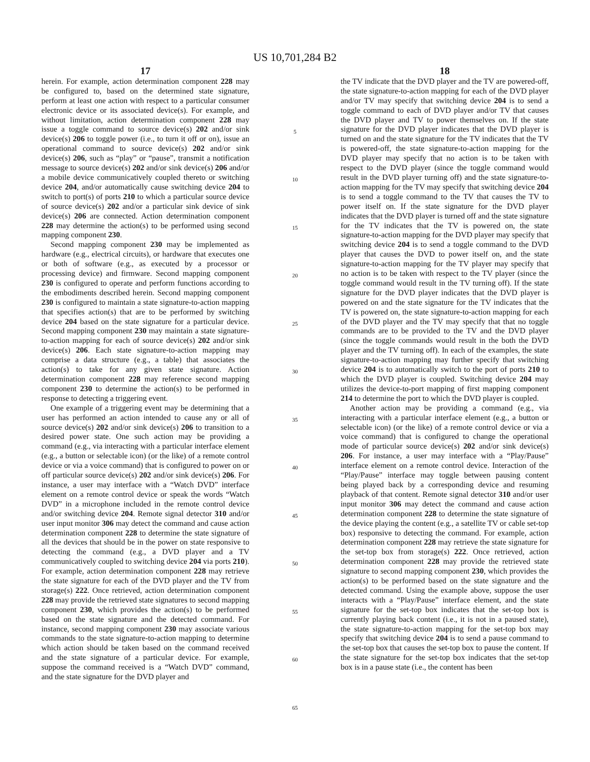US 10,701,284 B2
17
herein. For example, action determination component 228 may be configured to, based on the determined state signature, perform at least one action with respect to a particular consumer electronic device or its associated device(s). For example, and without limitation, action determination component 228 may issue a toggle command to source device(s) 202 and/or sink device(s) 206 to toggle power (i.e., to turn it off or on), issue an operational command to source device(s) 202 and/or sink device(s) 206, such as “play” or “pause”, transmit a notification message to source device(s) 202 and/or sink device(s) 206 and/or a mobile device communicatively coupled thereto or switching device 204, and/or automatically cause switching device 204 to switch to port(s) of ports 210 to which a particular source device of source device(s) 202 and/or a particular sink device of sink device(s) 206 are connected. Action determination component 228 may determine the action(s) to be performed using second mapping component 230.
Second mapping component 230 may be implemented as hardware (e.g., electrical circuits), or hardware that executes one or both of software (e.g., as executed by a processor or processing device) and firmware. Second mapping component 230 is configured to operate and perform functions according to the embodiments described herein. Second mapping component 230 is configured to maintain a state signature-to-action mapping that specifies action(s) that are to be performed by switching device 204 based on the state signature for a particular device. Second mapping component 230 may maintain a state signature-to-action mapping for each of source device(s) 202 and/or sink device(s) 206. Each state signature-to-action mapping may comprise a data structure (e.g., a table) that associates the action(s) to take for any given state signature. Action determination component 228 may reference second mapping component 230 to determine the action(s) to be performed in response to detecting a triggering event.
One example of a triggering event may be determining that a user has performed an action intended to cause any or all of source device(s) 202 and/or sink device(s) 206 to transition to a desired power state. One such action may be providing a command (e.g., via interacting with a particular interface element (e.g., a button or selectable icon) (or the like) of a remote control device or via a voice command) that is configured to power on or off particular source device(s) 202 and/or sink device(s) 206. For instance, a user may interface with a “Watch DVD” interface element on a remote control device or speak the words “Watch DVD” in a microphone included in the remote control device and/or switching device 204. Remote signal detector 310 and/or user input monitor 306 may detect the command and cause action determination component 228 to determine the state signature of all the devices that should be in the power on state responsive to detecting the command (e.g., a DVD player and a TV communicatively coupled to switching device 204 via ports 210). For example, action determination component 228 may retrieve the state signature for each of the DVD player and the TV from storage(s) 222. Once retrieved, action determination component 228 may provide the retrieved state signatures to second mapping component 230, which provides the action(s) to be performed based on the state signature and the detected command. For instance, second mapping component 230 may associate various commands to the state signature-to-action mapping to determine which action should be taken based on the command received and the state signature of a particular device. For example, suppose the command received is a “Watch DVD” command, and the state signature for the DVD player and
5
10
15
20
25
30
35
40
45
50
55
60
65
18
the TV indicate that the DVD player and the TV are powered-off, the state signature-to-action mapping for each of the DVD player and/or TV may specify that switching device 204 is to send a toggle command to each of DVD player and/or TV that causes the DVD player and TV to power themselves on. If the state signature for the DVD player indicates that the DVD player is turned on and the state signature for the TV indicates that the TV is powered-off, the state signature-to-action mapping for the DVD player may specify that no action is to be taken with respect to the DVD player (since the toggle command would result in the DVD player turning off) and the state signature-to-action mapping for the TV may specify that switching device 204 is to send a toggle command to the TV that causes the TV to power itself on. If the state signature for the DVD player indicates that the DVD player is turned off and the state signature for the TV indicates that the TV is powered on, the state signature-to-action mapping for the DVD player may specify that switching device 204 is to send a toggle command to the DVD player that causes the DVD to power itself on, and the state signature-to-action mapping for the TV player may specify that no action is to be taken with respect to the TV player (since the toggle command would result in the TV turning off). If the state signature for the DVD player indicates that the DVD player is powered on and the state signature for the TV indicates that the TV is powered on, the state signature-to-action mapping for each of the DVD player and the TV may specify that that no toggle commands are to be provided to the TV and the DVD player (since the toggle commands would result in the both the DVD player and the TV turning off). In each of the examples, the state signature-to-action mapping may further specify that switching device 204 is to automatically switch to the port of ports 210 to which the DVD player is coupled. Switching device 204 may utilizes the device-to-port mapping of first mapping component 214 to determine the port to which the DVD player is coupled.
Another action may be providing a command (e.g., via interacting with a particular interface element (e.g., a button or selectable icon) (or the like) of a remote control device or via a voice command) that is configured to change the operational mode of particular source device(s) 202 and/or sink device(s) 206. For instance, a user may interface with a “Play/Pause” interface element on a remote control device. Interaction of the “Play/Pause” interface may toggle between pausing content being played back by a corresponding device and resuming playback of that content. Remote signal detector 310 and/or user input monitor 306 may detect the command and cause action determination component 228 to determine the state signature of the device playing the content (e.g., a satellite TV or cable set-top box) responsive to detecting the command. For example, action determination component 228 may retrieve the state signature for the set-top box from storage(s) 222. Once retrieved, action determination component 228 may provide the retrieved state signature to second mapping component 230, which provides the action(s) to be performed based on the state signature and the detected command. Using the example above, suppose the user interacts with a “Play/Pause” interface element, and the state signature for the set-top box indicates that the set-top box is currently playing back content (i.e., it is not in a paused state), the state signature-to-action mapping for the set-top box may specify that switching device 204 is to send a pause command to the set-top box that causes the set-top box to pause the content. If the state signature for the set-top box indicates that the set-top box is in a pause state (i.e., the content has been